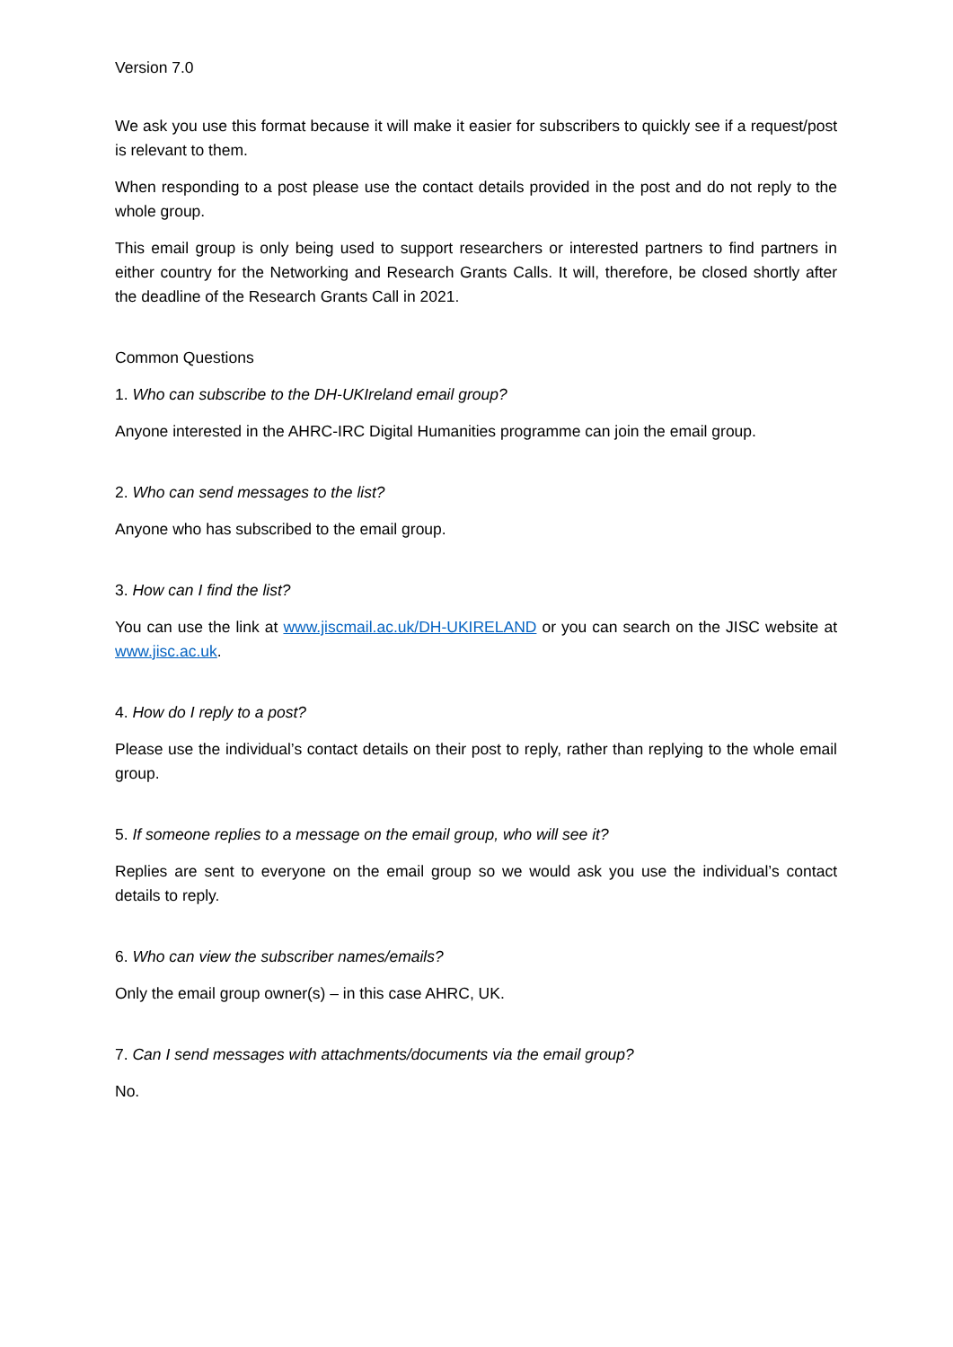Version 7.0
We ask you use this format because it will make it easier for subscribers to quickly see if a request/post is relevant to them.
When responding to a post please use the contact details provided in the post and do not reply to the whole group.
This email group is only being used to support researchers or interested partners to find partners in either country for the Networking and Research Grants Calls. It will, therefore, be closed shortly after the deadline of the Research Grants Call in 2021.
Common Questions
1. Who can subscribe to the DH-UKIreland email group?
Anyone interested in the AHRC-IRC Digital Humanities programme can join the email group.
2. Who can send messages to the list?
Anyone who has subscribed to the email group.
3. How can I find the list?
You can use the link at www.jiscmail.ac.uk/DH-UKIRELAND or you can search on the JISC website at www.jisc.ac.uk.
4. How do I reply to a post?
Please use the individual’s contact details on their post to reply, rather than replying to the whole email group.
5. If someone replies to a message on the email group, who will see it?
Replies are sent to everyone on the email group so we would ask you use the individual’s contact details to reply.
6. Who can view the subscriber names/emails?
Only the email group owner(s) – in this case AHRC, UK.
7. Can I send messages with attachments/documents via the email group?
No.